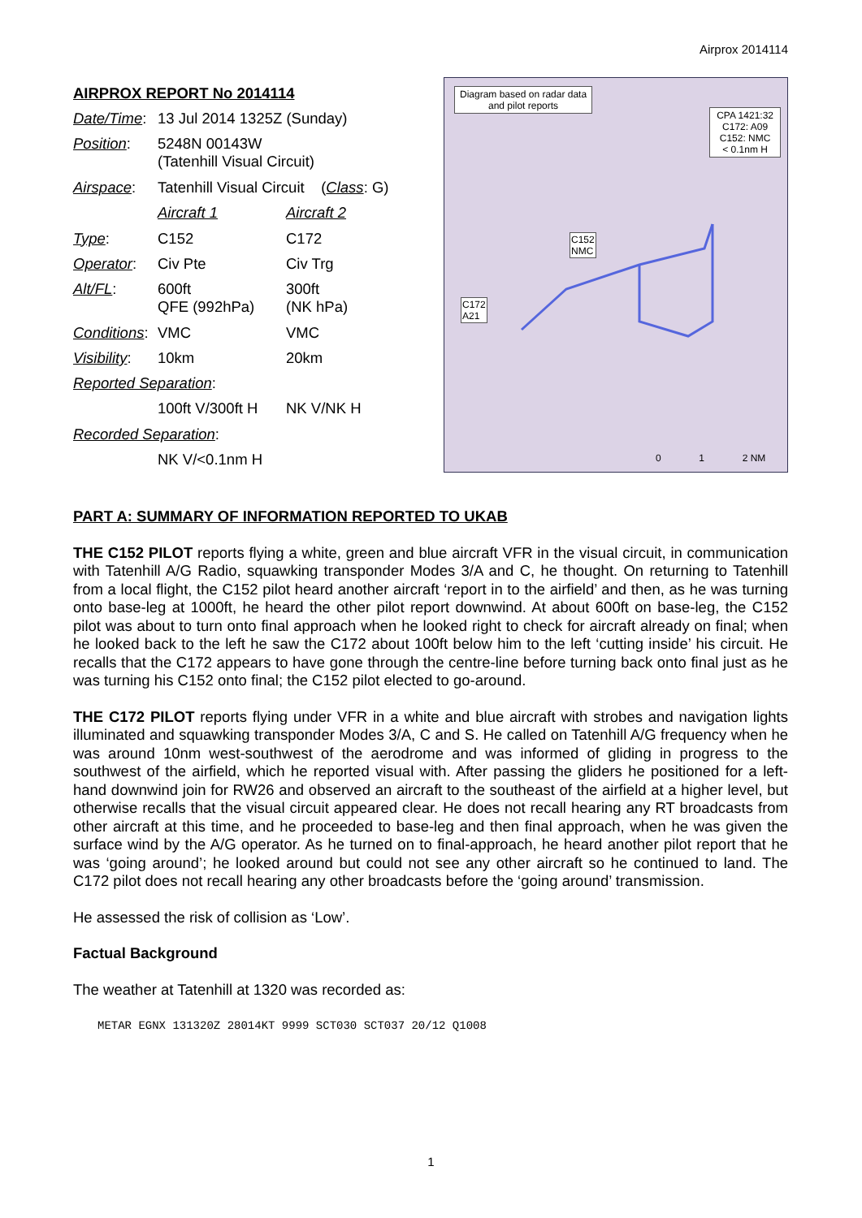Airprox 2014114
| AIRPROX REPORT No 2014114 | | |
| Date/Time : | 13 Jul 2014 1325Z (Sunday) | |
| Position : | 5248N 00143W (Tatenhill Visual Circuit) | |
| Airspace : | Tatenhill Visual Circuit ( Class : G) | |
| | Aircraft 1 | Aircraft 2 |
| Type : | C152 | C172 |
| Operator : | Civ Pte | Civ Trg |
| Alt/FL : | 600ft QFE (992hPa) | 300ft (NK hPa) |
| Conditions : | VMC | VMC |
| Visibility : | 10km | 20km |
| Reported Separation : | | |
| | 100ft V/300ft H | NK V/NK H |
| Recorded Separation : | | |
| | NK V/<0.1nm H | |
Diagram based on radar data
and pilot reports
CPA 1421:32
C172: A09
C152: NMC
< 0.1nm H
C152
NMC
C172
A21
0 1 2 NM
PART A: SUMMARY OF INFORMATION REPORTED TO UKAB
THE C152 PILOT reports flying a white, green and blue aircraft VFR in the visual circuit, in communication with Tatenhill A/G Radio, squawking transponder Modes 3/A and C, he thought. On returning to Tatenhill from a local flight, the C152 pilot heard another aircraft ‘report in to the airfield’ and then, as he was turning onto base-leg at 1000ft, he heard the other pilot report downwind. At about 600ft on base-leg, the C152 pilot was about to turn onto final approach when he looked right to check for aircraft already on final; when he looked back to the left he saw the C172 about 100ft below him to the left ‘cutting inside’ his circuit. He recalls that the C172 appears to have gone through the centre-line before turning back onto final just as he was turning his C152 onto final; the C152 pilot elected to go-around.
THE C172 PILOT reports flying under VFR in a white and blue aircraft with strobes and navigation lights illuminated and squawking transponder Modes 3/A, C and S. He called on Tatenhill A/G frequency when he was around 10nm west-southwest of the aerodrome and was informed of gliding in progress to the southwest of the airfield, which he reported visual with. After passing the gliders he positioned for a left-hand downwind join for RW26 and observed an aircraft to the southeast of the airfield at a higher level, but otherwise recalls that the visual circuit appeared clear. He does not recall hearing any RT broadcasts from other aircraft at this time, and he proceeded to base-leg and then final approach, when he was given the surface wind by the A/G operator. As he turned on to final-approach, he heard another pilot report that he was ‘going around’; he looked around but could not see any other aircraft so he continued to land. The C172 pilot does not recall hearing any other broadcasts before the ‘going around’ transmission.
He assessed the risk of collision as ‘Low’.
Factual Background
The weather at Tatenhill at 1320 was recorded as:
METAR EGNX 131320Z 28014KT 9999 SCT030 SCT037 20/12 Q1008
1